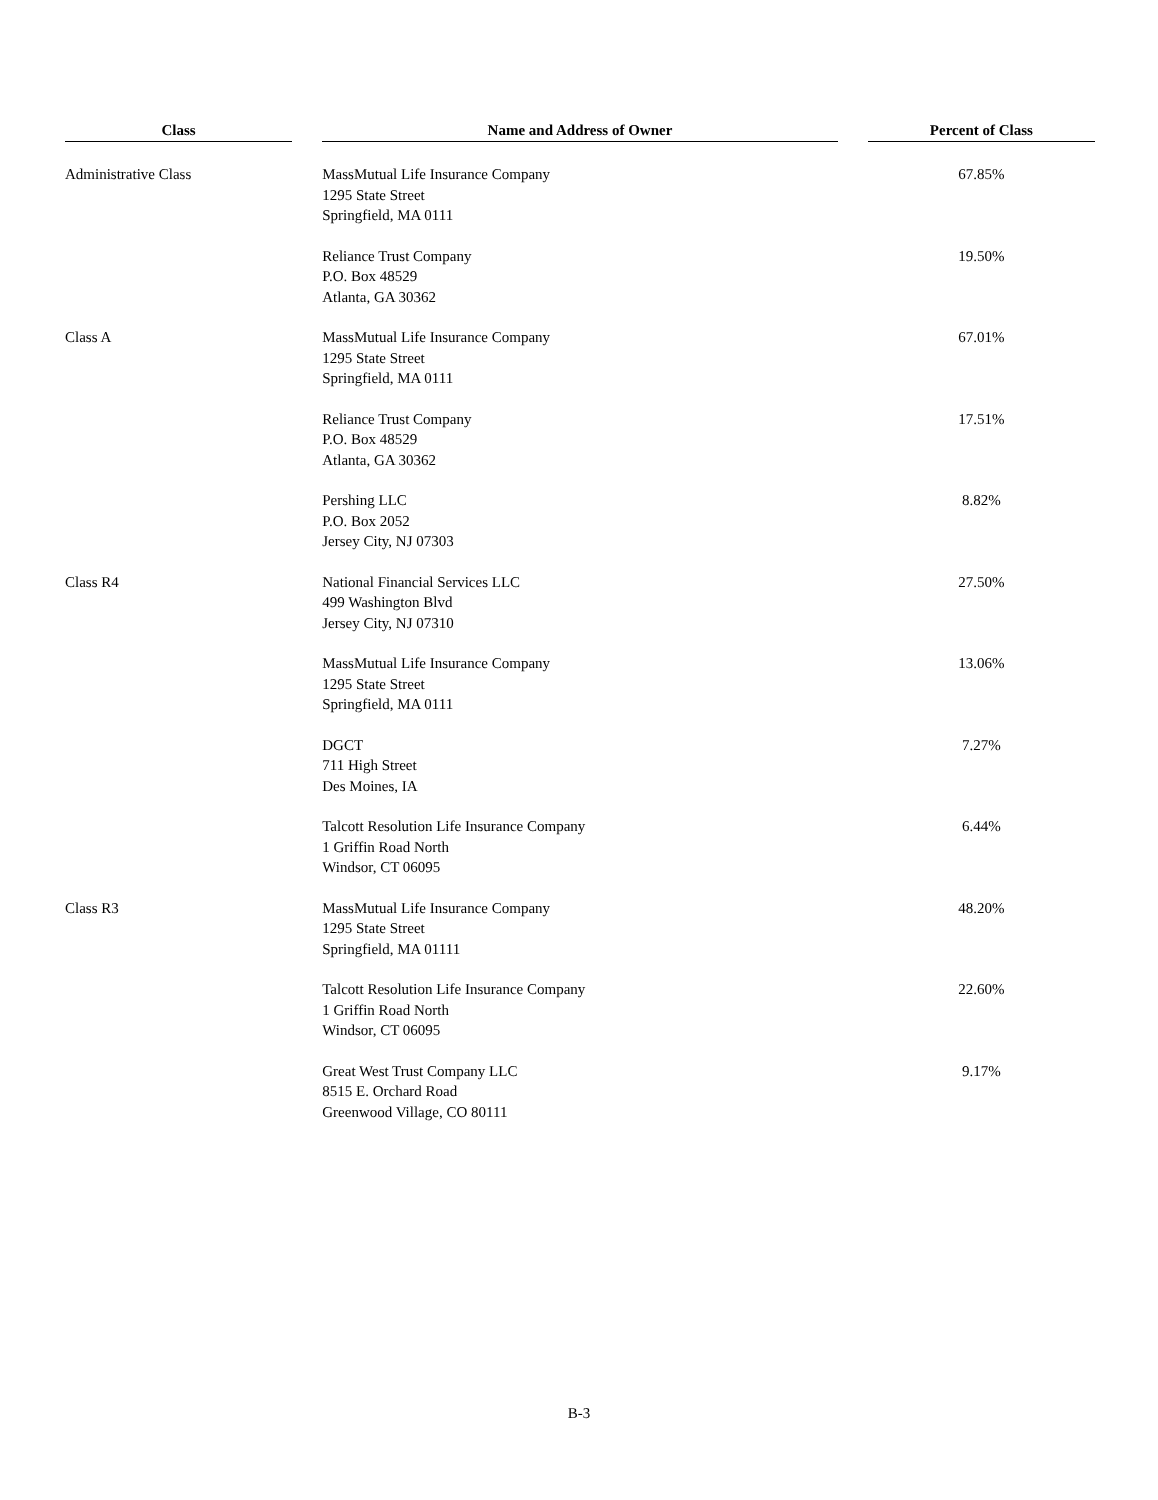| Class | | Name and Address of Owner | | Percent of Class |
| --- | --- | --- | --- | --- |
| Administrative Class | | MassMutual Life Insurance Company 1295 State Street Springfield, MA 0111 | | 67.85% |
| | | Reliance Trust Company P.O. Box 48529 Atlanta, GA 30362 | | 19.50% |
| Class A | | MassMutual Life Insurance Company 1295 State Street Springfield, MA 0111 | | 67.01% |
| | | Reliance Trust Company P.O. Box 48529 Atlanta, GA 30362 | | 17.51% |
| | | Pershing LLC P.O. Box 2052 Jersey City, NJ 07303 | | 8.82% |
| Class R4 | | National Financial Services LLC 499 Washington Blvd Jersey City, NJ 07310 | | 27.50% |
| | | MassMutual Life Insurance Company 1295 State Street Springfield, MA 0111 | | 13.06% |
| | | DGCT 711 High Street Des Moines, IA | | 7.27% |
| | | Talcott Resolution Life Insurance Company 1 Griffin Road North Windsor, CT 06095 | | 6.44% |
| Class R3 | | MassMutual Life Insurance Company 1295 State Street Springfield, MA 01111 | | 48.20% |
| | | Talcott Resolution Life Insurance Company 1 Griffin Road North Windsor, CT 06095 | | 22.60% |
| | | Great West Trust Company LLC 8515 E. Orchard Road Greenwood Village, CO 80111 | | 9.17% |
B-3